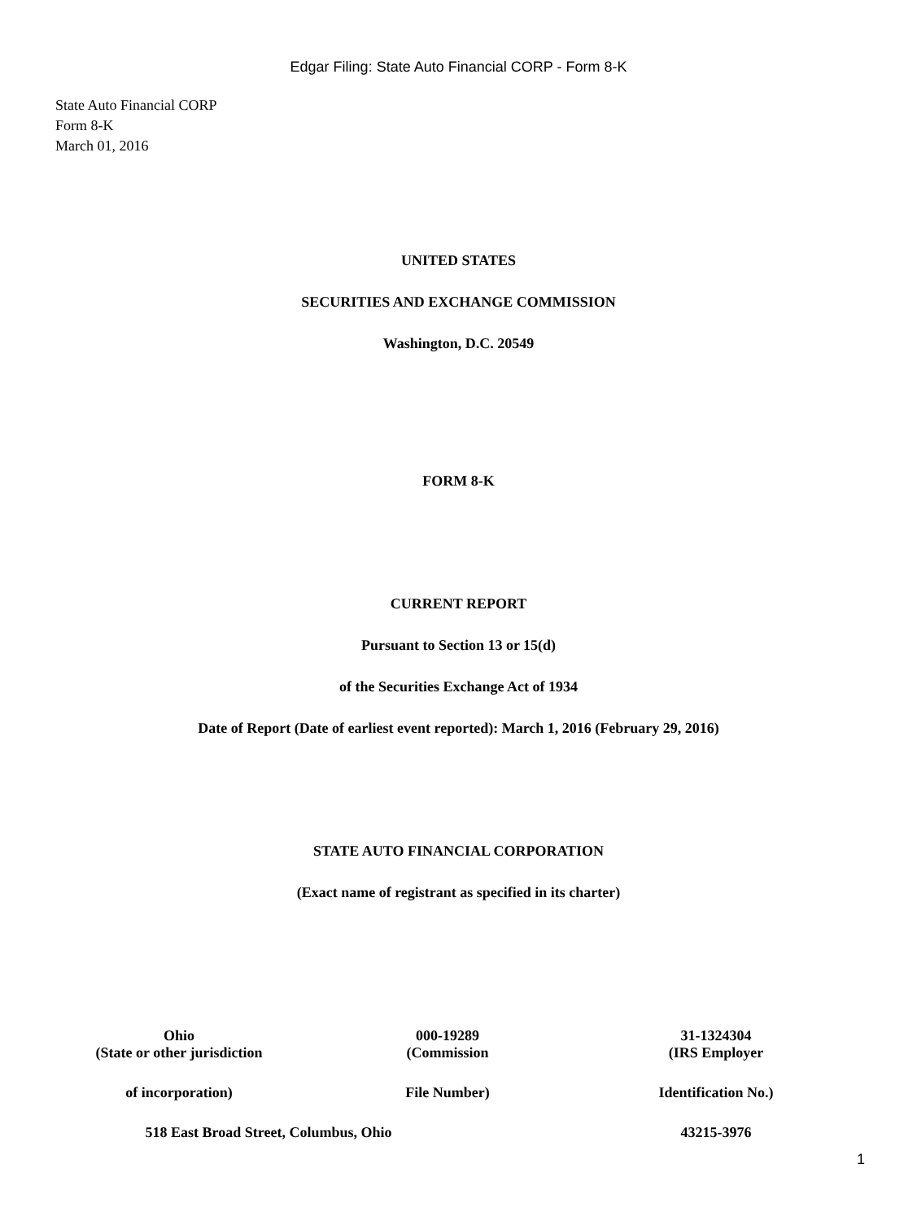Edgar Filing: State Auto Financial CORP - Form 8-K
State Auto Financial CORP
Form 8-K
March 01, 2016
UNITED STATES
SECURITIES AND EXCHANGE COMMISSION
Washington, D.C. 20549
FORM 8-K
CURRENT REPORT
Pursuant to Section 13 or 15(d)
of the Securities Exchange Act of 1934
Date of Report (Date of earliest event reported): March 1, 2016 (February 29, 2016)
STATE AUTO FINANCIAL CORPORATION
(Exact name of registrant as specified in its charter)
| Ohio (State or other jurisdiction | 000-19289 (Commission | 31-1324304 (IRS Employer |
| of incorporation) | File Number) | Identification No.) |
| 518 East Broad Street, Columbus, Ohio | | 43215-3976 |
1